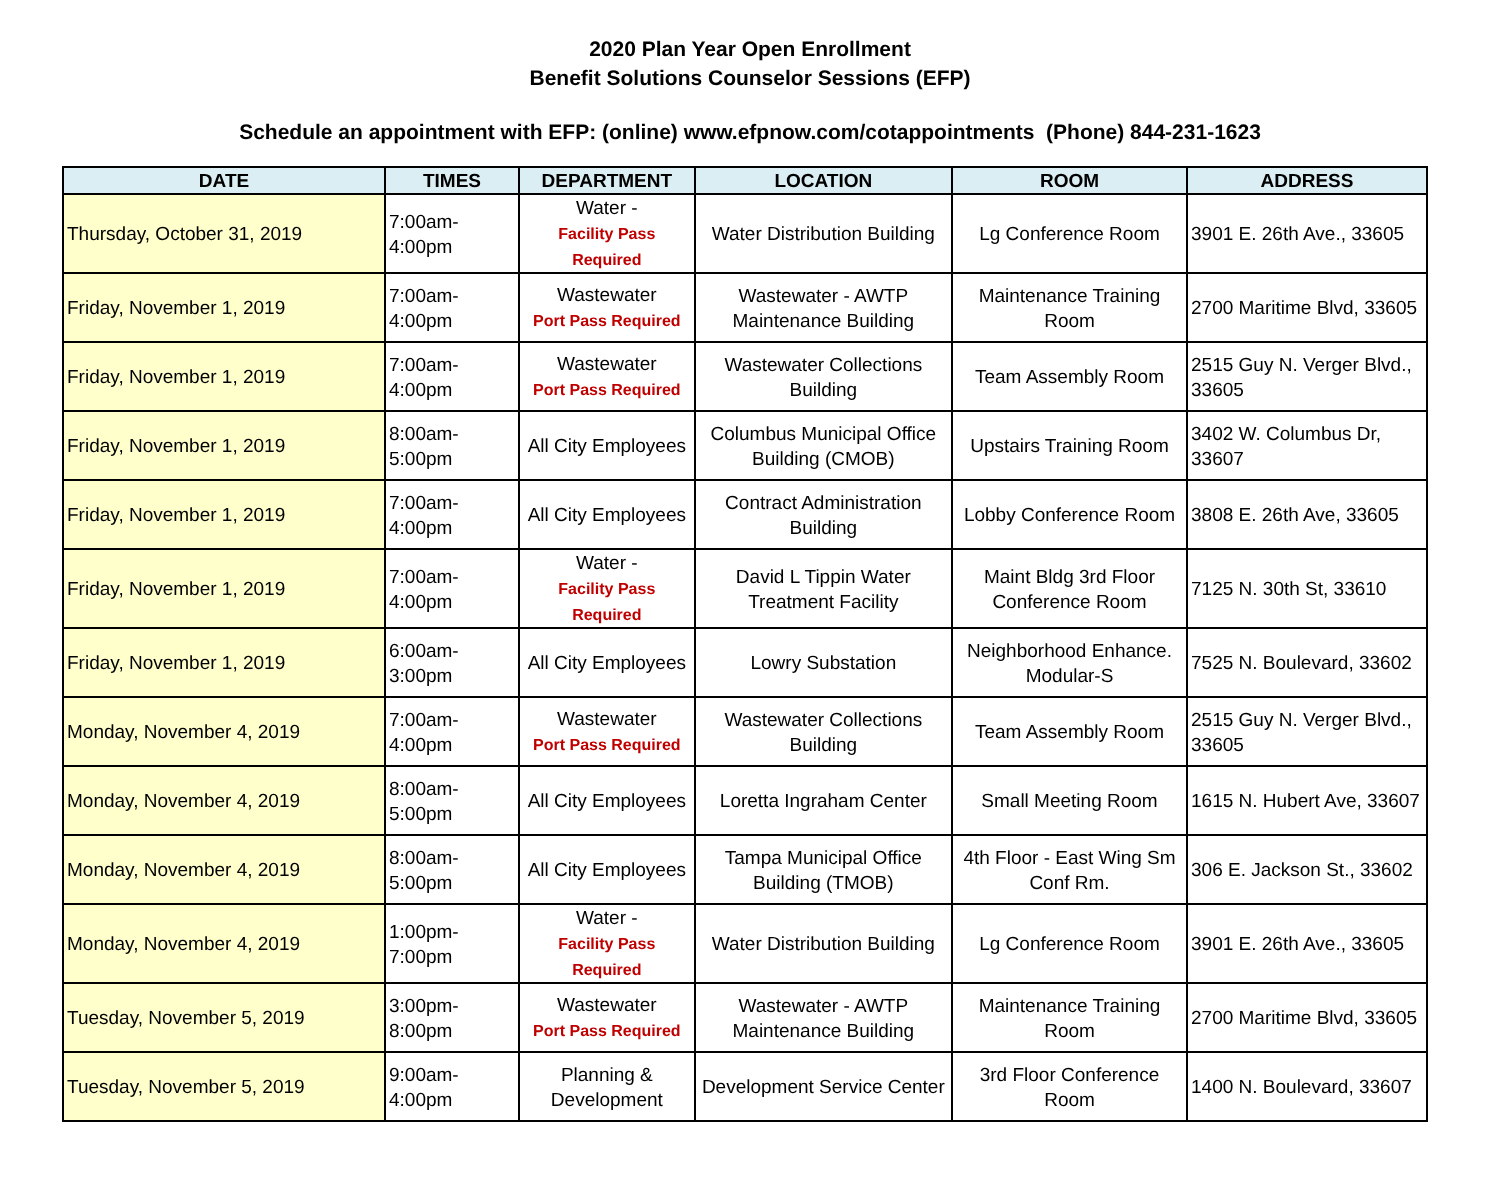2020 Plan Year Open Enrollment
Benefit Solutions Counselor Sessions (EFP)
Schedule an appointment with EFP: (online) www.efpnow.com/cotappointments (Phone) 844-231-1623
| DATE | TIMES | DEPARTMENT | LOCATION | ROOM | ADDRESS |
| --- | --- | --- | --- | --- | --- |
| Thursday, October 31, 2019 | 7:00am- 4:00pm | Water - Facility Pass Required | Water Distribution Building | Lg Conference Room | 3901 E. 26th Ave., 33605 |
| Friday, November 1, 2019 | 7:00am- 4:00pm | Wastewater Port Pass Required | Wastewater - AWTP Maintenance Building | Maintenance Training Room | 2700 Maritime Blvd, 33605 |
| Friday, November 1, 2019 | 7:00am- 4:00pm | Wastewater Port Pass Required | Wastewater Collections Building | Team Assembly Room | 2515 Guy N. Verger Blvd., 33605 |
| Friday, November 1, 2019 | 8:00am- 5:00pm | All City Employees | Columbus Municipal Office Building (CMOB) | Upstairs Training Room | 3402 W. Columbus Dr, 33607 |
| Friday, November 1, 2019 | 7:00am- 4:00pm | All City Employees | Contract Administration Building | Lobby Conference Room | 3808 E. 26th Ave, 33605 |
| Friday, November 1, 2019 | 7:00am- 4:00pm | Water - Facility Pass Required | David L Tippin Water Treatment Facility | Maint Bldg 3rd Floor Conference Room | 7125 N. 30th St, 33610 |
| Friday, November 1, 2019 | 6:00am- 3:00pm | All City Employees | Lowry Substation | Neighborhood Enhance. Modular-S | 7525 N. Boulevard, 33602 |
| Monday, November 4, 2019 | 7:00am- 4:00pm | Wastewater Port Pass Required | Wastewater Collections Building | Team Assembly Room | 2515 Guy N. Verger Blvd., 33605 |
| Monday, November 4, 2019 | 8:00am- 5:00pm | All City Employees | Loretta Ingraham Center | Small Meeting Room | 1615 N. Hubert Ave, 33607 |
| Monday, November 4, 2019 | 8:00am- 5:00pm | All City Employees | Tampa Municipal Office Building (TMOB) | 4th Floor - East Wing Sm Conf Rm. | 306 E. Jackson St., 33602 |
| Monday, November 4, 2019 | 1:00pm- 7:00pm | Water - Facility Pass Required | Water Distribution Building | Lg Conference Room | 3901 E. 26th Ave., 33605 |
| Tuesday, November 5, 2019 | 3:00pm- 8:00pm | Wastewater Port Pass Required | Wastewater - AWTP Maintenance Building | Maintenance Training Room | 2700 Maritime Blvd, 33605 |
| Tuesday, November 5, 2019 | 9:00am- 4:00pm | Planning & Development | Development Service Center | 3rd Floor Conference Room | 1400 N. Boulevard, 33607 |